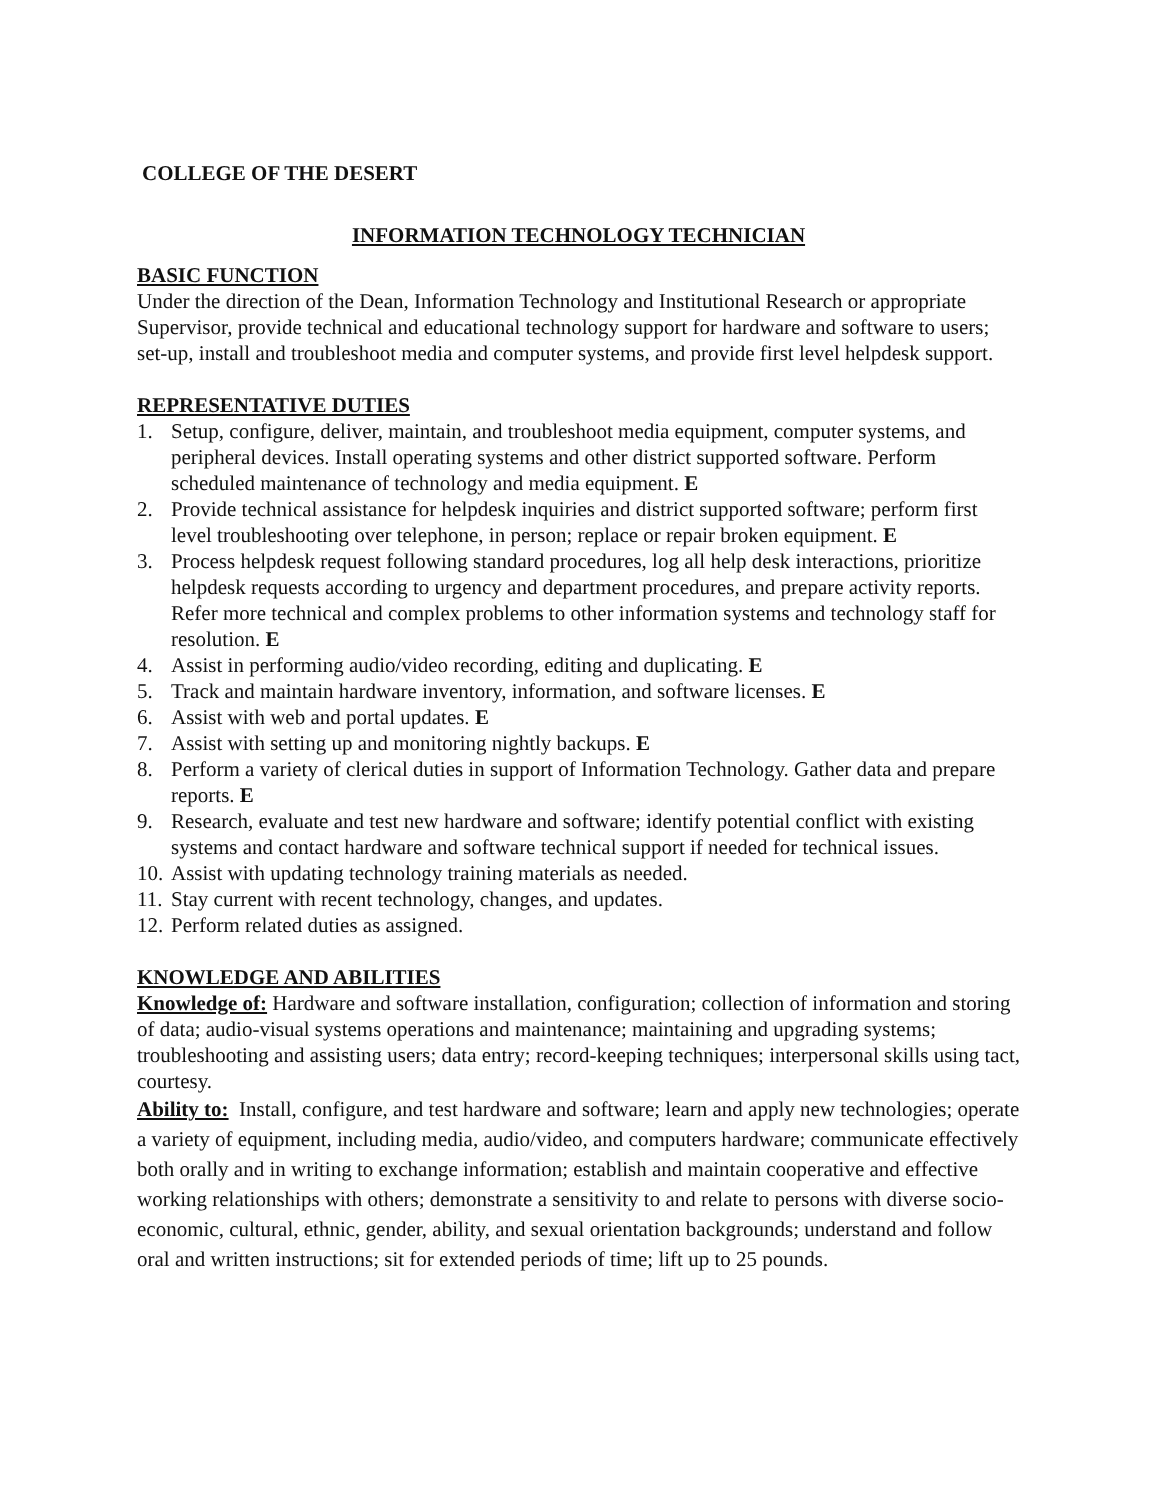COLLEGE OF THE DESERT
INFORMATION TECHNOLOGY TECHNICIAN
BASIC FUNCTION
Under the direction of the Dean, Information Technology and Institutional Research or appropriate Supervisor, provide technical and educational technology support for hardware and software to users; set-up, install and troubleshoot media and computer systems, and provide first level helpdesk support.
REPRESENTATIVE DUTIES
1. Setup, configure, deliver, maintain, and troubleshoot media equipment, computer systems, and peripheral devices. Install operating systems and other district supported software. Perform scheduled maintenance of technology and media equipment. E
2. Provide technical assistance for helpdesk inquiries and district supported software; perform first level troubleshooting over telephone, in person; replace or repair broken equipment. E
3. Process helpdesk request following standard procedures, log all help desk interactions, prioritize helpdesk requests according to urgency and department procedures, and prepare activity reports. Refer more technical and complex problems to other information systems and technology staff for resolution. E
4. Assist in performing audio/video recording, editing and duplicating. E
5. Track and maintain hardware inventory, information, and software licenses. E
6. Assist with web and portal updates. E
7. Assist with setting up and monitoring nightly backups. E
8. Perform a variety of clerical duties in support of Information Technology. Gather data and prepare reports. E
9. Research, evaluate and test new hardware and software; identify potential conflict with existing systems and contact hardware and software technical support if needed for technical issues.
10. Assist with updating technology training materials as needed.
11. Stay current with recent technology, changes, and updates.
12. Perform related duties as assigned.
KNOWLEDGE AND ABILITIES
Knowledge of: Hardware and software installation, configuration; collection of information and storing of data; audio-visual systems operations and maintenance; maintaining and upgrading systems; troubleshooting and assisting users; data entry; record-keeping techniques; interpersonal skills using tact, courtesy.
Ability to: Install, configure, and test hardware and software; learn and apply new technologies; operate a variety of equipment, including media, audio/video, and computers hardware; communicate effectively both orally and in writing to exchange information; establish and maintain cooperative and effective working relationships with others; demonstrate a sensitivity to and relate to persons with diverse socio-economic, cultural, ethnic, gender, ability, and sexual orientation backgrounds; understand and follow oral and written instructions; sit for extended periods of time; lift up to 25 pounds.